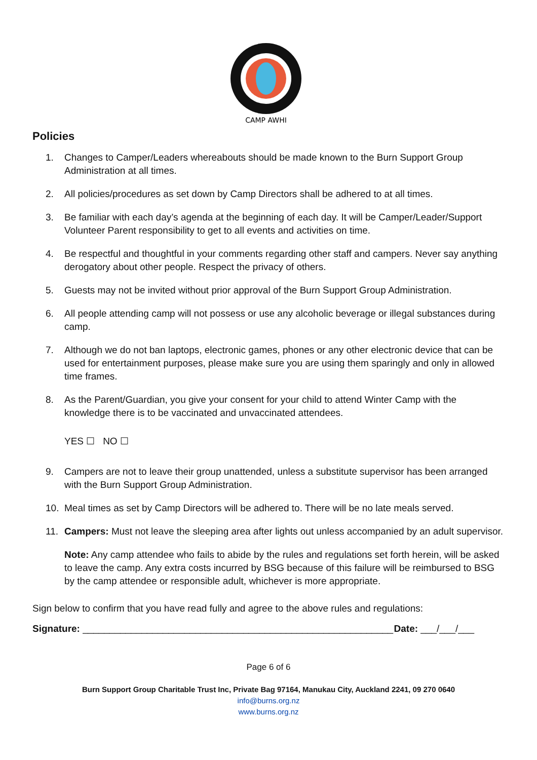CAMP AWHI
Policies
1. Changes to Camper/Leaders whereabouts should be made known to the Burn Support Group Administration at all times.
2. All policies/procedures as set down by Camp Directors shall be adhered to at all times.
3. Be familiar with each day’s agenda at the beginning of each day. It will be Camper/Leader/Support Volunteer Parent responsibility to get to all events and activities on time.
4. Be respectful and thoughtful in your comments regarding other staff and campers. Never say anything derogatory about other people. Respect the privacy of others.
5. Guests may not be invited without prior approval of the Burn Support Group Administration.
6. All people attending camp will not possess or use any alcoholic beverage or illegal substances during camp.
7. Although we do not ban laptops, electronic games, phones or any other electronic device that can be used for entertainment purposes, please make sure you are using them sparingly and only in allowed time frames.
8. As the Parent/Guardian, you give your consent for your child to attend Winter Camp with the knowledge there is to be vaccinated and unvaccinated attendees.
YES ☐ NO ☐
9. Campers are not to leave their group unattended, unless a substitute supervisor has been arranged with the Burn Support Group Administration.
10. Meal times as set by Camp Directors will be adhered to. There will be no late meals served.
11. Campers: Must not leave the sleeping area after lights out unless accompanied by an adult supervisor.
Note: Any camp attendee who fails to abide by the rules and regulations set forth herein, will be asked to leave the camp. Any extra costs incurred by BSG because of this failure will be reimbursed to BSG by the camp attendee or responsible adult, whichever is more appropriate.
Sign below to confirm that you have read fully and agree to the above rules and regulations:
Signature: __________________________________________________________ Date: ___/___/___
Page 6 of 6
Burn Support Group Charitable Trust Inc, Private Bag 97164, Manukau City, Auckland 2241, 09 270 0640
info@burns.org.nz
www.burns.org.nz